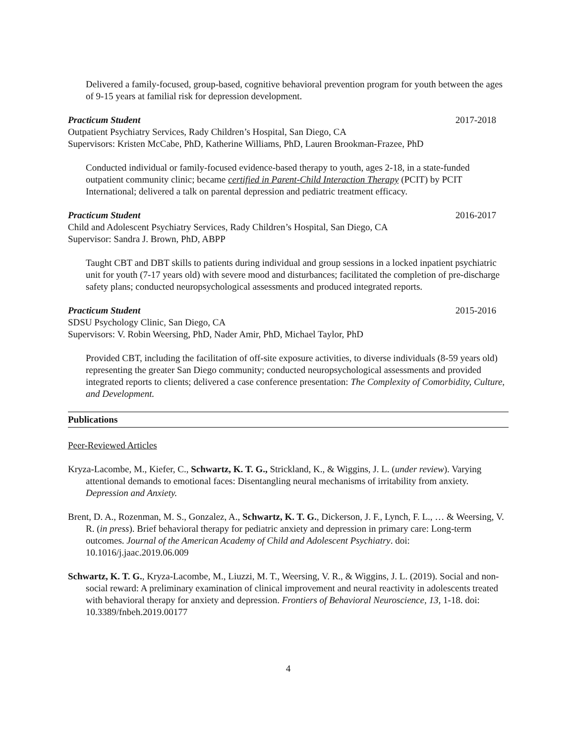Delivered a family-focused, group-based, cognitive behavioral prevention program for youth between the ages of 9-15 years at familial risk for depression development.
Practicum Student 2017-2018
Outpatient Psychiatry Services, Rady Children’s Hospital, San Diego, CA
Supervisors: Kristen McCabe, PhD, Katherine Williams, PhD, Lauren Brookman-Frazee, PhD
Conducted individual or family-focused evidence-based therapy to youth, ages 2-18, in a state-funded outpatient community clinic; became certified in Parent-Child Interaction Therapy (PCIT) by PCIT International; delivered a talk on parental depression and pediatric treatment efficacy.
Practicum Student 2016-2017
Child and Adolescent Psychiatry Services, Rady Children’s Hospital, San Diego, CA
Supervisor: Sandra J. Brown, PhD, ABPP
Taught CBT and DBT skills to patients during individual and group sessions in a locked inpatient psychiatric unit for youth (7-17 years old) with severe mood and disturbances; facilitated the completion of pre-discharge safety plans; conducted neuropsychological assessments and produced integrated reports.
Practicum Student 2015-2016
SDSU Psychology Clinic, San Diego, CA
Supervisors: V. Robin Weersing, PhD, Nader Amir, PhD, Michael Taylor, PhD
Provided CBT, including the facilitation of off-site exposure activities, to diverse individuals (8-59 years old) representing the greater San Diego community; conducted neuropsychological assessments and provided integrated reports to clients; delivered a case conference presentation: The Complexity of Comorbidity, Culture, and Development.
Publications
Peer-Reviewed Articles
Kryza-Lacombe, M., Kiefer, C., Schwartz, K. T. G., Strickland, K., & Wiggins, J. L. (under review). Varying attentional demands to emotional faces: Disentangling neural mechanisms of irritability from anxiety. Depression and Anxiety.
Brent, D. A., Rozenman, M. S., Gonzalez, A., Schwartz, K. T. G., Dickerson, J. F., Lynch, F. L., … & Weersing, V. R. (in press). Brief behavioral therapy for pediatric anxiety and depression in primary care: Long-term outcomes. Journal of the American Academy of Child and Adolescent Psychiatry. doi: 10.1016/j.jaac.2019.06.009
Schwartz, K. T. G., Kryza-Lacombe, M., Liuzzi, M. T., Weersing, V. R., & Wiggins, J. L. (2019). Social and non-social reward: A preliminary examination of clinical improvement and neural reactivity in adolescents treated with behavioral therapy for anxiety and depression. Frontiers of Behavioral Neuroscience, 13, 1-18. doi: 10.3389/fnbeh.2019.00177
4